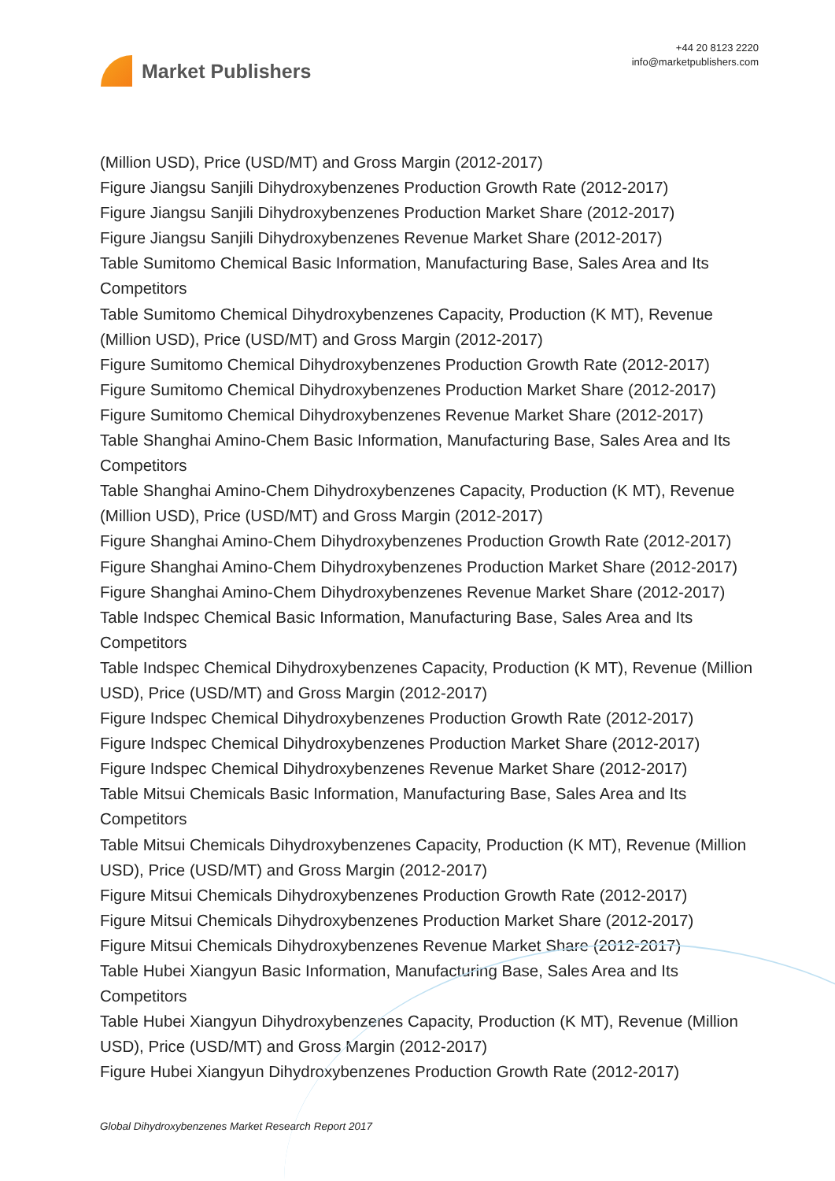Market Publishers
+44 20 8123 2220
info@marketpublishers.com
(Million USD), Price (USD/MT) and Gross Margin (2012-2017)
Figure Jiangsu Sanjili Dihydroxybenzenes Production Growth Rate (2012-2017)
Figure Jiangsu Sanjili Dihydroxybenzenes Production Market Share (2012-2017)
Figure Jiangsu Sanjili Dihydroxybenzenes Revenue Market Share (2012-2017)
Table Sumitomo Chemical Basic Information, Manufacturing Base, Sales Area and Its Competitors
Table Sumitomo Chemical Dihydroxybenzenes Capacity, Production (K MT), Revenue (Million USD), Price (USD/MT) and Gross Margin (2012-2017)
Figure Sumitomo Chemical Dihydroxybenzenes Production Growth Rate (2012-2017)
Figure Sumitomo Chemical Dihydroxybenzenes Production Market Share (2012-2017)
Figure Sumitomo Chemical Dihydroxybenzenes Revenue Market Share (2012-2017)
Table Shanghai Amino-Chem Basic Information, Manufacturing Base, Sales Area and Its Competitors
Table Shanghai Amino-Chem Dihydroxybenzenes Capacity, Production (K MT), Revenue (Million USD), Price (USD/MT) and Gross Margin (2012-2017)
Figure Shanghai Amino-Chem Dihydroxybenzenes Production Growth Rate (2012-2017)
Figure Shanghai Amino-Chem Dihydroxybenzenes Production Market Share (2012-2017)
Figure Shanghai Amino-Chem Dihydroxybenzenes Revenue Market Share (2012-2017)
Table Indspec Chemical Basic Information, Manufacturing Base, Sales Area and Its Competitors
Table Indspec Chemical Dihydroxybenzenes Capacity, Production (K MT), Revenue (Million USD), Price (USD/MT) and Gross Margin (2012-2017)
Figure Indspec Chemical Dihydroxybenzenes Production Growth Rate (2012-2017)
Figure Indspec Chemical Dihydroxybenzenes Production Market Share (2012-2017)
Figure Indspec Chemical Dihydroxybenzenes Revenue Market Share (2012-2017)
Table Mitsui Chemicals Basic Information, Manufacturing Base, Sales Area and Its Competitors
Table Mitsui Chemicals Dihydroxybenzenes Capacity, Production (K MT), Revenue (Million USD), Price (USD/MT) and Gross Margin (2012-2017)
Figure Mitsui Chemicals Dihydroxybenzenes Production Growth Rate (2012-2017)
Figure Mitsui Chemicals Dihydroxybenzenes Production Market Share (2012-2017)
Figure Mitsui Chemicals Dihydroxybenzenes Revenue Market Share (2012-2017)
Table Hubei Xiangyun Basic Information, Manufacturing Base, Sales Area and Its Competitors
Table Hubei Xiangyun Dihydroxybenzenes Capacity, Production (K MT), Revenue (Million USD), Price (USD/MT) and Gross Margin (2012-2017)
Figure Hubei Xiangyun Dihydroxybenzenes Production Growth Rate (2012-2017)
Global Dihydroxybenzenes Market Research Report 2017